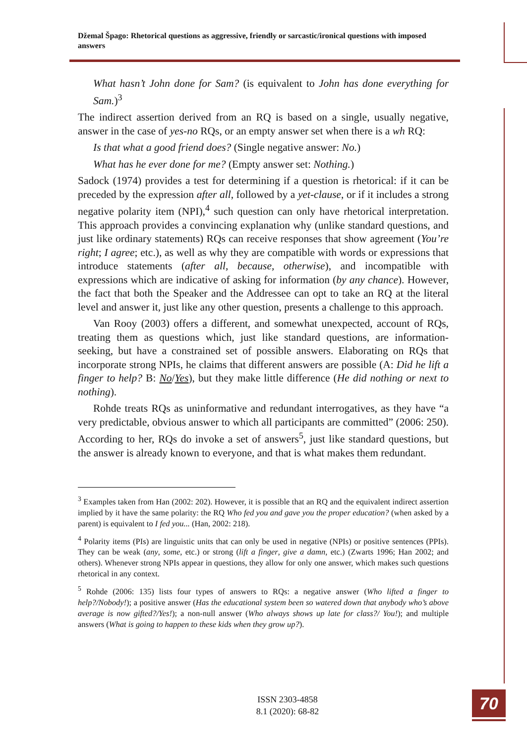Džemal Špago: Rhetorical questions as aggressive, friendly or sarcastic/ironical questions with imposed answers
What hasn’t John done for Sam? (is equivalent to John has done everything for Sam.)<sup>3</sup>
The indirect assertion derived from an RQ is based on a single, usually negative, answer in the case of yes-no RQs, or an empty answer set when there is a wh RQ:
Is that what a good friend does? (Single negative answer: No.)
What has he ever done for me? (Empty answer set: Nothing.)
Sadock (1974) provides a test for determining if a question is rhetorical: if it can be preceded by the expression after all, followed by a yet-clause, or if it includes a strong negative polarity item (NPI),<sup>4</sup> such question can only have rhetorical interpretation. This approach provides a convincing explanation why (unlike standard questions, and just like ordinary statements) RQs can receive responses that show agreement (You’re right; I agree; etc.), as well as why they are compatible with words or expressions that introduce statements (after all, because, otherwise), and incompatible with expressions which are indicative of asking for information (by any chance). However, the fact that both the Speaker and the Addressee can opt to take an RQ at the literal level and answer it, just like any other question, presents a challenge to this approach.
Van Rooy (2003) offers a different, and somewhat unexpected, account of RQs, treating them as questions which, just like standard questions, are information-seeking, but have a constrained set of possible answers. Elaborating on RQs that incorporate strong NPIs, he claims that different answers are possible (A: Did he lift a finger to help? B: No/Yes), but they make little difference (He did nothing or next to nothing).
Rohde treats RQs as uninformative and redundant interrogatives, as they have “a very predictable, obvious answer to which all participants are committed” (2006: 250). According to her, RQs do invoke a set of answers<sup>5</sup>, just like standard questions, but the answer is already known to everyone, and that is what makes them redundant.
<sup>3</sup> Examples taken from Han (2002: 202). However, it is possible that an RQ and the equivalent indirect assertion implied by it have the same polarity: the RQ Who fed you and gave you the proper education? (when asked by a parent) is equivalent to I fed you... (Han, 2002: 218).
<sup>4</sup> Polarity items (PIs) are linguistic units that can only be used in negative (NPIs) or positive sentences (PPIs). They can be weak (any, some, etc.) or strong (lift a finger, give a damn, etc.) (Zwarts 1996; Han 2002; and others). Whenever strong NPIs appear in questions, they allow for only one answer, which makes such questions rhetorical in any context.
<sup>5</sup> Rohde (2006: 135) lists four types of answers to RQs: a negative answer (Who lifted a finger to help?/Nobody!); a positive answer (Has the educational system been so watered down that anybody who’s above average is now gifted?/Yes!); a non-null answer (Who always shows up late for class?/ You!); and multiple answers (What is going to happen to these kids when they grow up?).
ISSN 2303-4858
8.1 (2020): 68-82
70